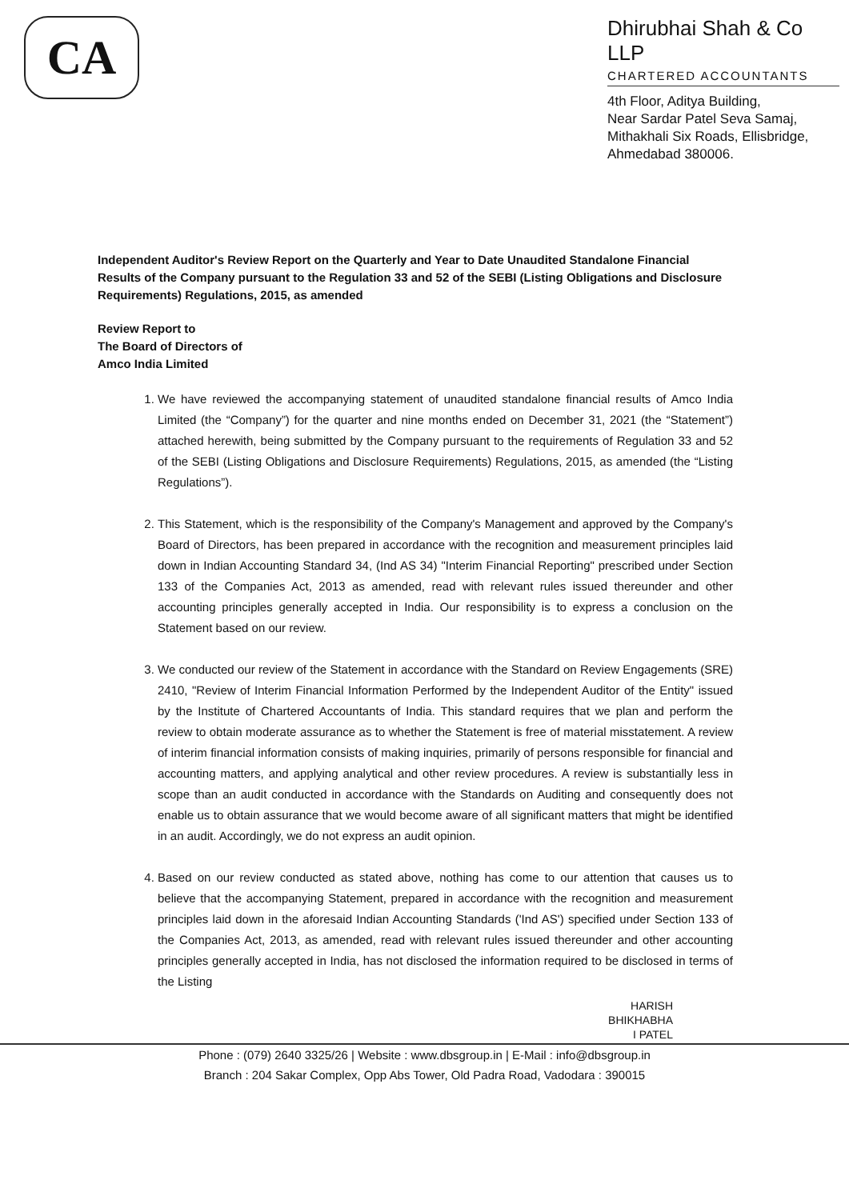CA
Dhirubhai Shah & Co LLP
CHARTERED ACCOUNTANTS
4th Floor, Aditya Building,
Near Sardar Patel Seva Samaj,
Mithakhali Six Roads, Ellisbridge,
Ahmedabad 380006.
Independent Auditor's Review Report on the Quarterly and Year to Date Unaudited Standalone Financial Results of the Company pursuant to the Regulation 33 and 52 of the SEBI (Listing Obligations and Disclosure Requirements) Regulations, 2015, as amended
Review Report to
The Board of Directors of
Amco India Limited
1. We have reviewed the accompanying statement of unaudited standalone financial results of Amco India Limited (the “Company”) for the quarter and nine months ended on December 31, 2021 (the “Statement”) attached herewith, being submitted by the Company pursuant to the requirements of Regulation 33 and 52 of the SEBI (Listing Obligations and Disclosure Requirements) Regulations, 2015, as amended (the “Listing Regulations”).
2. This Statement, which is the responsibility of the Company's Management and approved by the Company's Board of Directors, has been prepared in accordance with the recognition and measurement principles laid down in Indian Accounting Standard 34, (Ind AS 34) "Interim Financial Reporting" prescribed under Section 133 of the Companies Act, 2013 as amended, read with relevant rules issued thereunder and other accounting principles generally accepted in India. Our responsibility is to express a conclusion on the Statement based on our review.
3. We conducted our review of the Statement in accordance with the Standard on Review Engagements (SRE) 2410, "Review of Interim Financial Information Performed by the Independent Auditor of the Entity" issued by the Institute of Chartered Accountants of India. This standard requires that we plan and perform the review to obtain moderate assurance as to whether the Statement is free of material misstatement. A review of interim financial information consists of making inquiries, primarily of persons responsible for financial and accounting matters, and applying analytical and other review procedures. A review is substantially less in scope than an audit conducted in accordance with the Standards on Auditing and consequently does not enable us to obtain assurance that we would become aware of all significant matters that might be identified in an audit. Accordingly, we do not express an audit opinion.
4. Based on our review conducted as stated above, nothing has come to our attention that causes us to believe that the accompanying Statement, prepared in accordance with the recognition and measurement principles laid down in the aforesaid Indian Accounting Standards ('Ind AS') specified under Section 133 of the Companies Act, 2013, as amended, read with relevant rules issued thereunder and other accounting principles generally accepted in India, has not disclosed the information required to be disclosed in terms of the Listing
HARISH
BHIKHABHA
I PATEL
Phone : (079) 2640 3325/26 | Website : www.dbsgroup.in | E-Mail : info@dbsgroup.in
Branch : 204 Sakar Complex, Opp Abs Tower, Old Padra Road, Vadodara : 390015